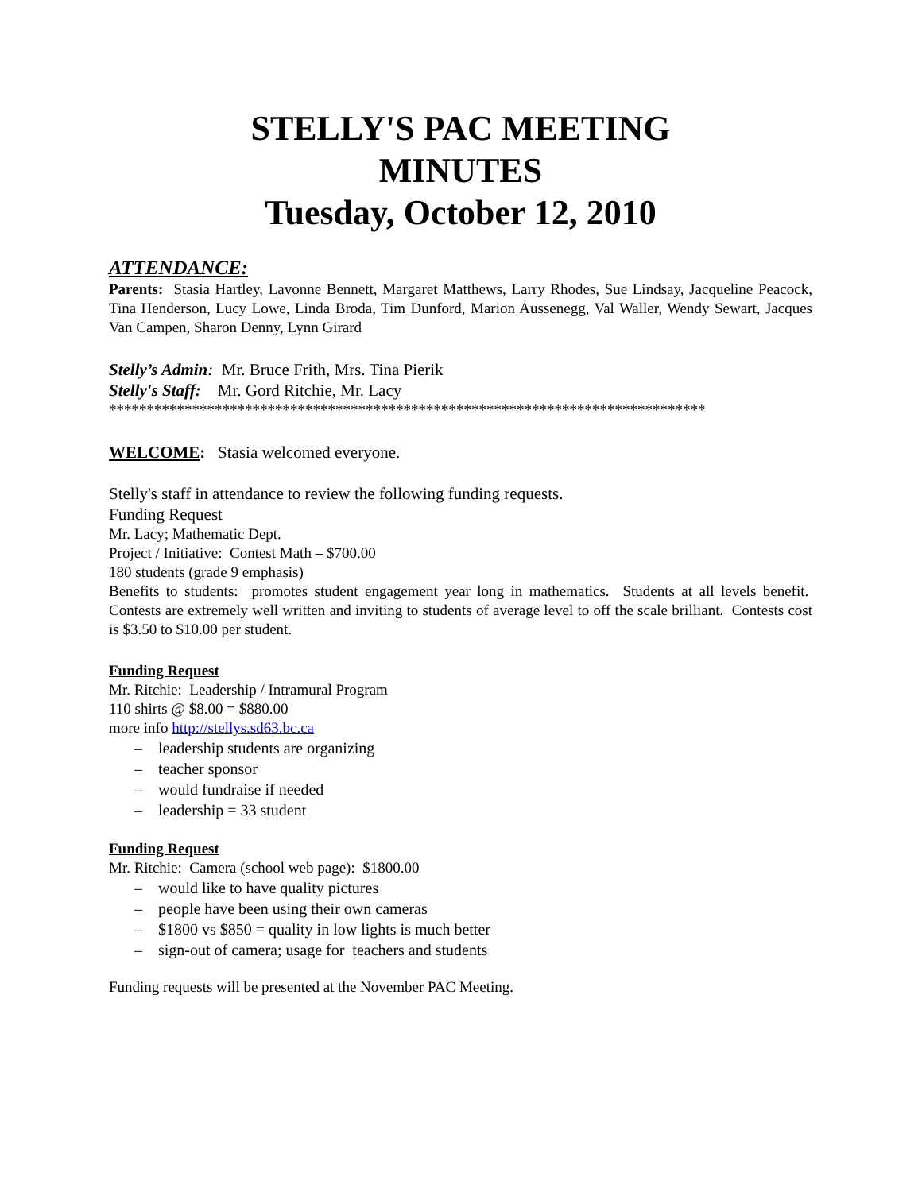STELLY'S PAC MEETING
MINUTES
Tuesday, October 12, 2010
ATTENDANCE:
Parents: Stasia Hartley, Lavonne Bennett, Margaret Matthews, Larry Rhodes, Sue Lindsay, Jacqueline Peacock, Tina Henderson, Lucy Lowe, Linda Broda, Tim Dunford, Marion Aussenegg, Val Waller, Wendy Sewart, Jacques Van Campen, Sharon Denny, Lynn Girard
Stelly’s Admin: Mr. Bruce Frith, Mrs. Tina Pierik
Stelly's Staff: Mr. Gord Ritchie, Mr. Lacy
*******************************************************************************
WELCOME: Stasia welcomed everyone.
Stelly's staff in attendance to review the following funding requests.
Funding Request
Mr. Lacy; Mathematic Dept.
Project / Initiative: Contest Math – $700.00
180 students (grade 9 emphasis)
Benefits to students: promotes student engagement year long in mathematics. Students at all levels benefit. Contests are extremely well written and inviting to students of average level to off the scale brilliant. Contests cost is $3.50 to $10.00 per student.
Funding Request
Mr. Ritchie: Leadership / Intramural Program
110 shirts @ $8.00 = $880.00
more info http://stellys.sd63.bc.ca
– leadership students are organizing
– teacher sponsor
– would fundraise if needed
– leadership = 33 student
Funding Request
Mr. Ritchie: Camera (school web page): $1800.00
– would like to have quality pictures
– people have been using their own cameras
– $1800 vs $850 = quality in low lights is much better
– sign-out of camera; usage for teachers and students
Funding requests will be presented at the November PAC Meeting.